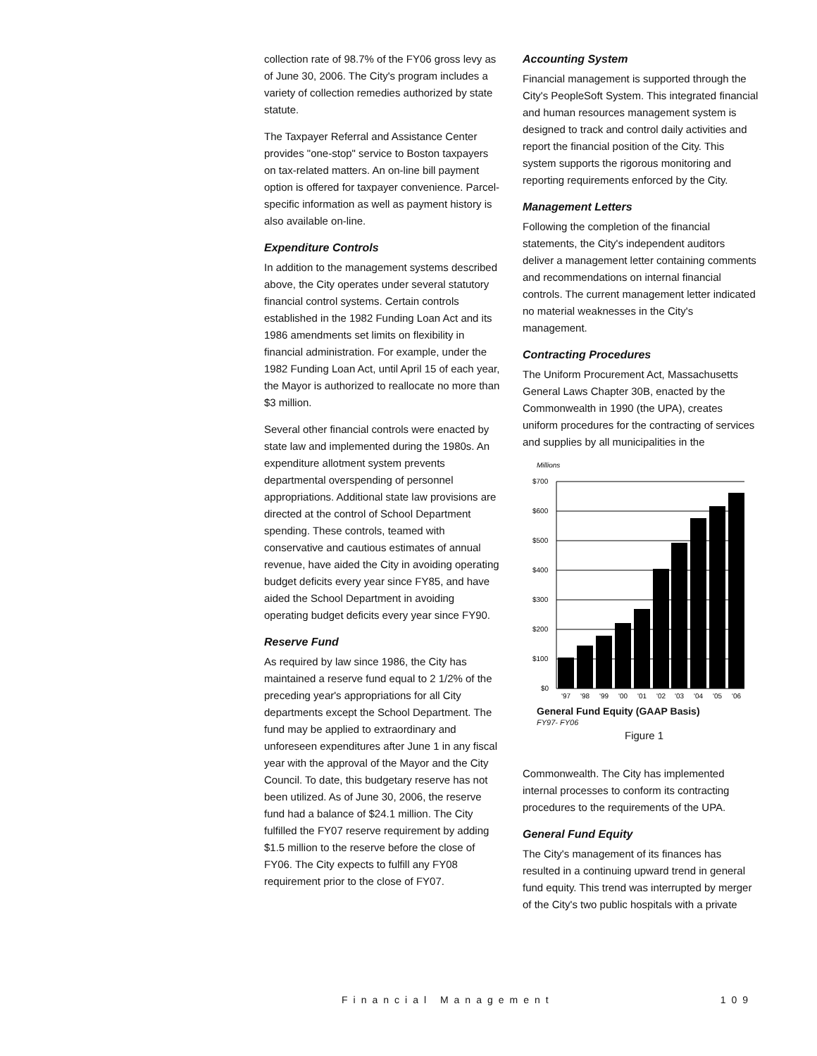collection rate of 98.7% of the FY06 gross levy as of June 30, 2006. The City's program includes a variety of collection remedies authorized by state statute.
The Taxpayer Referral and Assistance Center provides "one-stop" service to Boston taxpayers on tax-related matters. An on-line bill payment option is offered for taxpayer convenience. Parcel-specific information as well as payment history is also available on-line.
Expenditure Controls
In addition to the management systems described above, the City operates under several statutory financial control systems. Certain controls established in the 1982 Funding Loan Act and its 1986 amendments set limits on flexibility in financial administration. For example, under the 1982 Funding Loan Act, until April 15 of each year, the Mayor is authorized to reallocate no more than $3 million.
Several other financial controls were enacted by state law and implemented during the 1980s. An expenditure allotment system prevents departmental overspending of personnel appropriations. Additional state law provisions are directed at the control of School Department spending. These controls, teamed with conservative and cautious estimates of annual revenue, have aided the City in avoiding operating budget deficits every year since FY85, and have aided the School Department in avoiding operating budget deficits every year since FY90.
Reserve Fund
As required by law since 1986, the City has maintained a reserve fund equal to 2 1/2% of the preceding year's appropriations for all City departments except the School Department. The fund may be applied to extraordinary and unforeseen expenditures after June 1 in any fiscal year with the approval of the Mayor and the City Council. To date, this budgetary reserve has not been utilized. As of June 30, 2006, the reserve fund had a balance of $24.1 million. The City fulfilled the FY07 reserve requirement by adding $1.5 million to the reserve before the close of FY06. The City expects to fulfill any FY08 requirement prior to the close of FY07.
Accounting System
Financial management is supported through the City's PeopleSoft System. This integrated financial and human resources management system is designed to track and control daily activities and report the financial position of the City. This system supports the rigorous monitoring and reporting requirements enforced by the City.
Management Letters
Following the completion of the financial statements, the City's independent auditors deliver a management letter containing comments and recommendations on internal financial controls. The current management letter indicated no material weaknesses in the City's management.
Contracting Procedures
The Uniform Procurement Act, Massachusetts General Laws Chapter 30B, enacted by the Commonwealth in 1990 (the UPA), creates uniform procedures for the contracting of services and supplies by all municipalities in the
Millions
$700
$600
$500
$400
$300
$200
$100
$0
'97
'98
'99
'00
'01
'02
'03
'04
'05
'06
General Fund Equity (GAAP Basis)
FY97- FY06
Figure 1
Commonwealth. The City has implemented internal processes to conform its contracting procedures to the requirements of the UPA.
General Fund Equity
The City's management of its finances has resulted in a continuing upward trend in general fund equity. This trend was interrupted by merger of the City's two public hospitals with a private
Financial Management 109